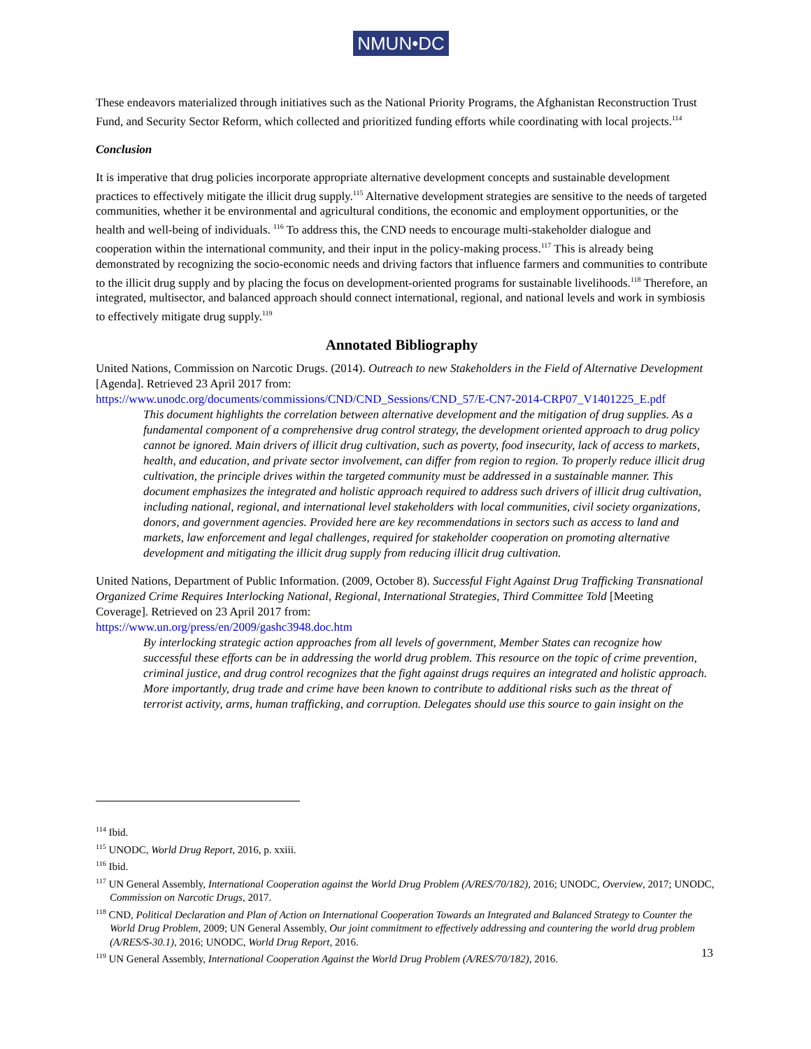NMUN•DC
These endeavors materialized through initiatives such as the National Priority Programs, the Afghanistan Reconstruction Trust Fund, and Security Sector Reform, which collected and prioritized funding efforts while coordinating with local projects.<sup>114</sup>
Conclusion
It is imperative that drug policies incorporate appropriate alternative development concepts and sustainable development practices to effectively mitigate the illicit drug supply.<sup>115</sup> Alternative development strategies are sensitive to the needs of targeted communities, whether it be environmental and agricultural conditions, the economic and employment opportunities, or the health and well-being of individuals. <sup>116</sup> To address this, the CND needs to encourage multi-stakeholder dialogue and cooperation within the international community, and their input in the policy-making process.<sup>117</sup> This is already being demonstrated by recognizing the socio-economic needs and driving factors that influence farmers and communities to contribute to the illicit drug supply and by placing the focus on development-oriented programs for sustainable livelihoods.<sup>118</sup> Therefore, an integrated, multisector, and balanced approach should connect international, regional, and national levels and work in symbiosis to effectively mitigate drug supply.<sup>119</sup>
Annotated Bibliography
United Nations, Commission on Narcotic Drugs. (2014). Outreach to new Stakeholders in the Field of Alternative Development [Agenda]. Retrieved 23 April 2017 from:
https://www.unodc.org/documents/commissions/CND/CND_Sessions/CND_57/E-CN7-2014-CRP07_V1401225_E.pdf
This document highlights the correlation between alternative development and the mitigation of drug supplies. As a fundamental component of a comprehensive drug control strategy, the development oriented approach to drug policy cannot be ignored. Main drivers of illicit drug cultivation, such as poverty, food insecurity, lack of access to markets, health, and education, and private sector involvement, can differ from region to region. To properly reduce illicit drug cultivation, the principle drives within the targeted community must be addressed in a sustainable manner. This document emphasizes the integrated and holistic approach required to address such drivers of illicit drug cultivation, including national, regional, and international level stakeholders with local communities, civil society organizations, donors, and government agencies. Provided here are key recommendations in sectors such as access to land and markets, law enforcement and legal challenges, required for stakeholder cooperation on promoting alternative development and mitigating the illicit drug supply from reducing illicit drug cultivation.
United Nations, Department of Public Information. (2009, October 8). Successful Fight Against Drug Trafficking Transnational Organized Crime Requires Interlocking National, Regional, International Strategies, Third Committee Told [Meeting Coverage]. Retrieved on 23 April 2017 from:
https://www.un.org/press/en/2009/gashc3948.doc.htm
By interlocking strategic action approaches from all levels of government, Member States can recognize how successful these efforts can be in addressing the world drug problem. This resource on the topic of crime prevention, criminal justice, and drug control recognizes that the fight against drugs requires an integrated and holistic approach. More importantly, drug trade and crime have been known to contribute to additional risks such as the threat of terrorist activity, arms, human trafficking, and corruption. Delegates should use this source to gain insight on the
<sup>114</sup> Ibid.
<sup>115</sup> UNODC, World Drug Report, 2016, p. xxiii.
<sup>116</sup> Ibid.
<sup>117</sup> UN General Assembly, International Cooperation against the World Drug Problem (A/RES/70/182), 2016; UNODC, Overview, 2017; UNODC, Commission on Narcotic Drugs, 2017.
<sup>118</sup> CND, Political Declaration and Plan of Action on International Cooperation Towards an Integrated and Balanced Strategy to Counter the World Drug Problem, 2009; UN General Assembly, Our joint commitment to effectively addressing and countering the world drug problem (A/RES/S-30.1), 2016; UNODC, World Drug Report, 2016.
<sup>119</sup> UN General Assembly, International Cooperation Against the World Drug Problem (A/RES/70/182), 2016.
13